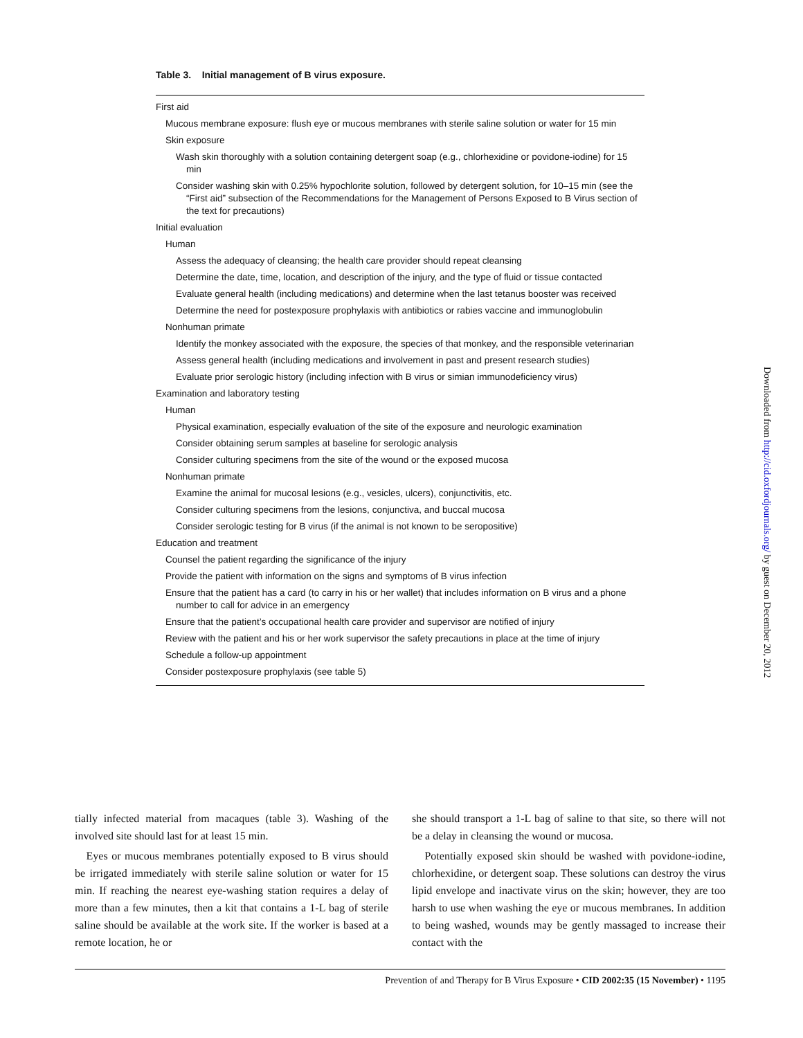Table 3. Initial management of B virus exposure.
| First aid |
| Mucous membrane exposure: flush eye or mucous membranes with sterile saline solution or water for 15 min |
| Skin exposure |
| Wash skin thoroughly with a solution containing detergent soap (e.g., chlorhexidine or povidone-iodine) for 15 min |
| Consider washing skin with 0.25% hypochlorite solution, followed by detergent solution, for 10–15 min (see the “First aid” subsection of the Recommendations for the Management of Persons Exposed to B Virus section of the text for precautions) |
| Initial evaluation |
| Human |
| Assess the adequacy of cleansing; the health care provider should repeat cleansing |
| Determine the date, time, location, and description of the injury, and the type of fluid or tissue contacted |
| Evaluate general health (including medications) and determine when the last tetanus booster was received |
| Determine the need for postexposure prophylaxis with antibiotics or rabies vaccine and immunoglobulin |
| Nonhuman primate |
| Identify the monkey associated with the exposure, the species of that monkey, and the responsible veterinarian |
| Assess general health (including medications and involvement in past and present research studies) |
| Evaluate prior serologic history (including infection with B virus or simian immunodeficiency virus) |
| Examination and laboratory testing |
| Human |
| Physical examination, especially evaluation of the site of the exposure and neurologic examination |
| Consider obtaining serum samples at baseline for serologic analysis |
| Consider culturing specimens from the site of the wound or the exposed mucosa |
| Nonhuman primate |
| Examine the animal for mucosal lesions (e.g., vesicles, ulcers), conjunctivitis, etc. |
| Consider culturing specimens from the lesions, conjunctiva, and buccal mucosa |
| Consider serologic testing for B virus (if the animal is not known to be seropositive) |
| Education and treatment |
| Counsel the patient regarding the significance of the injury |
| Provide the patient with information on the signs and symptoms of B virus infection |
| Ensure that the patient has a card (to carry in his or her wallet) that includes information on B virus and a phone number to call for advice in an emergency |
| Ensure that the patient’s occupational health care provider and supervisor are notified of injury |
| Review with the patient and his or her work supervisor the safety precautions in place at the time of injury |
| Schedule a follow-up appointment |
| Consider postexposure prophylaxis (see table 5) |
tially infected material from macaques (table 3). Washing of the involved site should last for at least 15 min.
Eyes or mucous membranes potentially exposed to B virus should be irrigated immediately with sterile saline solution or water for 15 min. If reaching the nearest eye-washing station requires a delay of more than a few minutes, then a kit that contains a 1-L bag of sterile saline should be available at the work site. If the worker is based at a remote location, he or
she should transport a 1-L bag of saline to that site, so there will not be a delay in cleansing the wound or mucosa.
Potentially exposed skin should be washed with povidone-iodine, chlorhexidine, or detergent soap. These solutions can destroy the virus lipid envelope and inactivate virus on the skin; however, they are too harsh to use when washing the eye or mucous membranes. In addition to being washed, wounds may be gently massaged to increase their contact with the
Prevention of and Therapy for B Virus Exposure • CID 2002:35 (15 November) • 1195
Downloaded from http://cid.oxfordjournals.org/ by guest on December 20, 2012